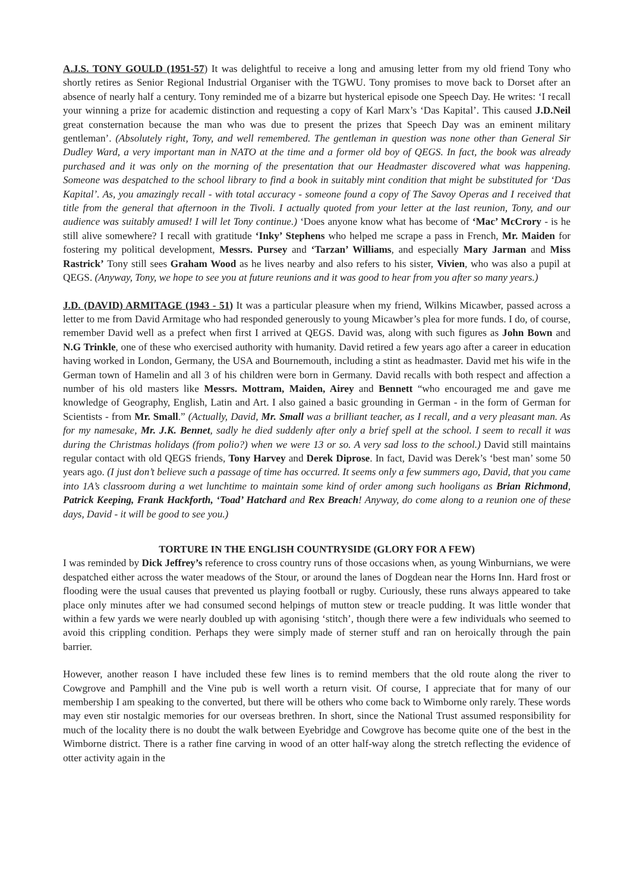A.J.S. TONY GOULD (1951-57) It was delightful to receive a long and amusing letter from my old friend Tony who shortly retires as Senior Regional Industrial Organiser with the TGWU. Tony promises to move back to Dorset after an absence of nearly half a century. Tony reminded me of a bizarre but hysterical episode one Speech Day. He writes: ‘I recall your winning a prize for academic distinction and requesting a copy of Karl Marx’s ‘Das Kapital’. This caused J.D.Neil great consternation because the man who was due to present the prizes that Speech Day was an eminent military gentleman’. (Absolutely right, Tony, and well remembered. The gentleman in question was none other than General Sir Dudley Ward, a very important man in NATO at the time and a former old boy of QEGS. In fact, the book was already purchased and it was only on the morning of the presentation that our Headmaster discovered what was happening. Someone was despatched to the school library to find a book in suitably mint condition that might be substituted for ‘Das Kapital’. As, you amazingly recall - with total accuracy - someone found a copy of The Savoy Operas and I received that title from the general that afternoon in the Tivoli. I actually quoted from your letter at the last reunion, Tony, and our audience was suitably amused! I will let Tony continue.) ‘Does anyone know what has become of ‘Mac’ McCrory - is he still alive somewhere? I recall with gratitude ‘Inky’ Stephens who helped me scrape a pass in French, Mr. Maiden for fostering my political development, Messrs. Pursey and ‘Tarzan’ Williams, and especially Mary Jarman and Miss Rastrick’ Tony still sees Graham Wood as he lives nearby and also refers to his sister, Vivien, who was also a pupil at QEGS. (Anyway, Tony, we hope to see you at future reunions and it was good to hear from you after so many years.)
J.D. (DAVID) ARMITAGE (1943 - 51) It was a particular pleasure when my friend, Wilkins Micawber, passed across a letter to me from David Armitage who had responded generously to young Micawber’s plea for more funds. I do, of course, remember David well as a prefect when first I arrived at QEGS. David was, along with such figures as John Bown and N.G Trinkle, one of these who exercised authority with humanity. David retired a few years ago after a career in education having worked in London, Germany, the USA and Bournemouth, including a stint as headmaster. David met his wife in the German town of Hamelin and all 3 of his children were born in Germany. David recalls with both respect and affection a number of his old masters like Messrs. Mottram, Maiden, Airey and Bennett “who encouraged me and gave me knowledge of Geography, English, Latin and Art. I also gained a basic grounding in German - in the form of German for Scientists - from Mr. Small.” (Actually, David, Mr. Small was a brilliant teacher, as I recall, and a very pleasant man. As for my namesake, Mr. J.K. Bennet, sadly he died suddenly after only a brief spell at the school. I seem to recall it was during the Christmas holidays (from polio?) when we were 13 or so. A very sad loss to the school.) David still maintains regular contact with old QEGS friends, Tony Harvey and Derek Diprose. In fact, David was Derek’s ‘best man’ some 50 years ago. (I just don’t believe such a passage of time has occurred. It seems only a few summers ago, David, that you came into 1A’s classroom during a wet lunchtime to maintain some kind of order among such hooligans as Brian Richmond, Patrick Keeping, Frank Hackforth, ‘Toad’ Hatchard and Rex Breach! Anyway, do come along to a reunion one of these days, David - it will be good to see you.)
TORTURE IN THE ENGLISH COUNTRYSIDE (GLORY FOR A FEW)
I was reminded by Dick Jeffrey’s reference to cross country runs of those occasions when, as young Winburnians, we were despatched either across the water meadows of the Stour, or around the lanes of Dogdean near the Horns Inn. Hard frost or flooding were the usual causes that prevented us playing football or rugby. Curiously, these runs always appeared to take place only minutes after we had consumed second helpings of mutton stew or treacle pudding. It was little wonder that within a few yards we were nearly doubled up with agonising ‘stitch’, though there were a few individuals who seemed to avoid this crippling condition. Perhaps they were simply made of sterner stuff and ran on heroically through the pain barrier.
However, another reason I have included these few lines is to remind members that the old route along the river to Cowgrove and Pamphill and the Vine pub is well worth a return visit. Of course, I appreciate that for many of our membership I am speaking to the converted, but there will be others who come back to Wimborne only rarely. These words may even stir nostalgic memories for our overseas brethren. In short, since the National Trust assumed responsibility for much of the locality there is no doubt the walk between Eyebridge and Cowgrove has become quite one of the best in the Wimborne district. There is a rather fine carving in wood of an otter half-way along the stretch reflecting the evidence of otter activity again in the